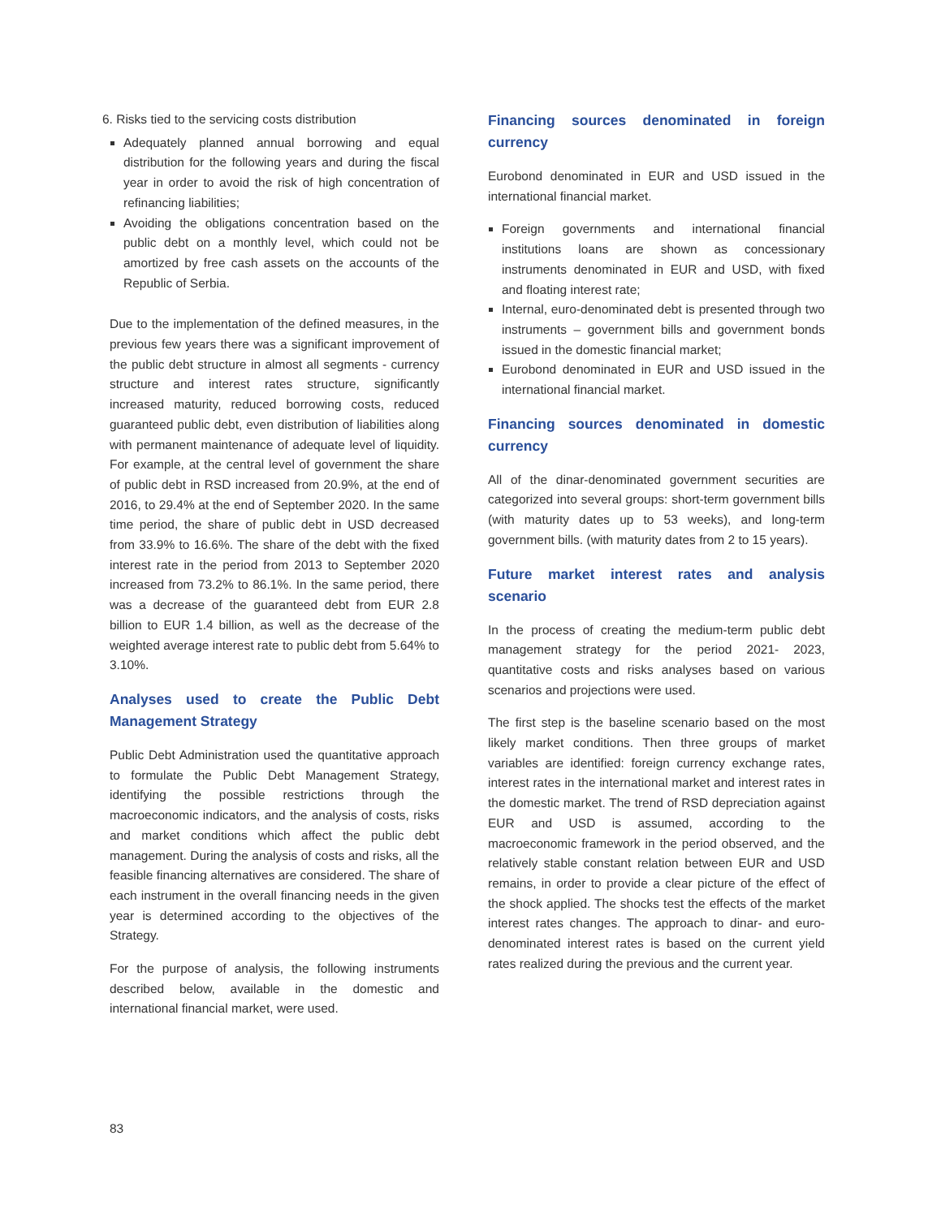6. Risks tied to the servicing costs distribution
Adequately planned annual borrowing and equal distribution for the following years and during the fiscal year in order to avoid the risk of high concentration of refinancing liabilities;
Avoiding the obligations concentration based on the public debt on a monthly level, which could not be amortized by free cash assets on the accounts of the Republic of Serbia.
Due to the implementation of the defined measures, in the previous few years there was a significant improvement of the public debt structure in almost all segments - currency structure and interest rates structure, significantly increased maturity, reduced borrowing costs, reduced guaranteed public debt, even distribution of liabilities along with permanent maintenance of adequate level of liquidity. For example, at the central level of government the share of public debt in RSD increased from 20.9%, at the end of 2016, to 29.4% at the end of September 2020. In the same time period, the share of public debt in USD decreased from 33.9% to 16.6%. The share of the debt with the fixed interest rate in the period from 2013 to September 2020 increased from 73.2% to 86.1%. In the same period, there was a decrease of the guaranteed debt from EUR 2.8 billion to EUR 1.4 billion, as well as the decrease of the weighted average interest rate to public debt from 5.64% to 3.10%.
Analyses used to create the Public Debt Management Strategy
Public Debt Administration used the quantitative approach to formulate the Public Debt Management Strategy, identifying the possible restrictions through the macroeconomic indicators, and the analysis of costs, risks and market conditions which affect the public debt management. During the analysis of costs and risks, all the feasible financing alternatives are considered. The share of each instrument in the overall financing needs in the given year is determined according to the objectives of the Strategy.
For the purpose of analysis, the following instruments described below, available in the domestic and international financial market, were used.
Financing sources denominated in foreign currency
Eurobond denominated in EUR and USD issued in the international financial market.
Foreign governments and international financial institutions loans are shown as concessionary instruments denominated in EUR and USD, with fixed and floating interest rate;
Internal, euro-denominated debt is presented through two instruments – government bills and government bonds issued in the domestic financial market;
Eurobond denominated in EUR and USD issued in the international financial market.
Financing sources denominated in domestic currency
All of the dinar-denominated government securities are categorized into several groups: short-term government bills (with maturity dates up to 53 weeks), and long-term government bills. (with maturity dates from 2 to 15 years).
Future market interest rates and analysis scenario
In the process of creating the medium-term public debt management strategy for the period 2021- 2023, quantitative costs and risks analyses based on various scenarios and projections were used.
The first step is the baseline scenario based on the most likely market conditions. Then three groups of market variables are identified: foreign currency exchange rates, interest rates in the international market and interest rates in the domestic market. The trend of RSD depreciation against EUR and USD is assumed, according to the macroeconomic framework in the period observed, and the relatively stable constant relation between EUR and USD remains, in order to provide a clear picture of the effect of the shock applied. The shocks test the effects of the market interest rates changes. The approach to dinar- and euro-denominated interest rates is based on the current yield rates realized during the previous and the current year.
83